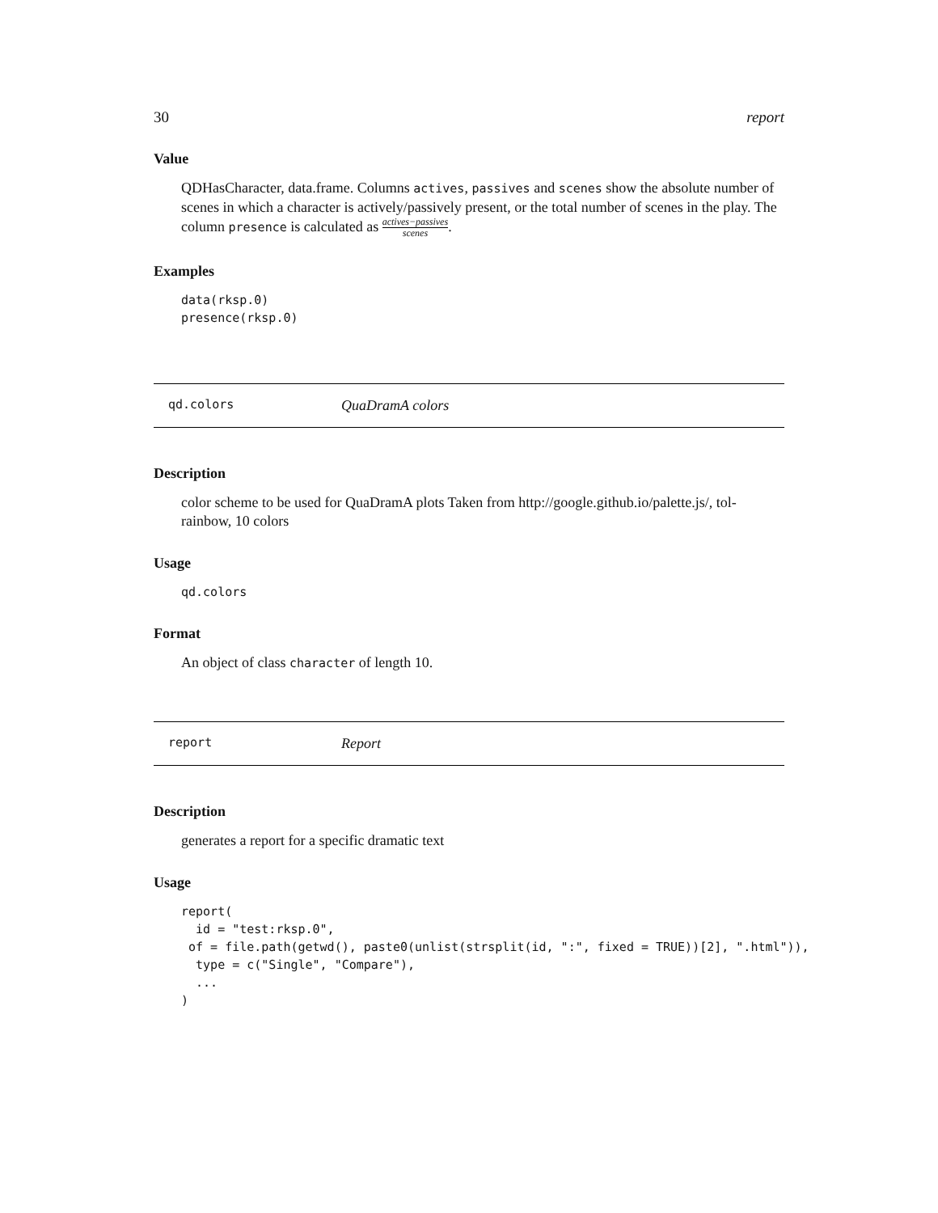30 report
Value
QDHasCharacter, data.frame. Columns actives, passives and scenes show the absolute number of scenes in which a character is actively/passively present, or the total number of scenes in the play. The column presence is calculated as actives−passives scenes.
Examples
data(rksp.0)
presence(rksp.0)
qd.colors QuaDramA colors
Description
color scheme to be used for QuaDramA plots Taken from http://google.github.io/palette.js/, tol-rainbow, 10 colors
Usage
qd.colors
Format
An object of class character of length 10.
report Report
Description
generates a report for a specific dramatic text
Usage
report(
  id = "test:rksp.0",
 of = file.path(getwd(), paste0(unlist(strsplit(id, ":", fixed = TRUE))[2], ".html")),
  type = c("Single", "Compare"),
  ...
)